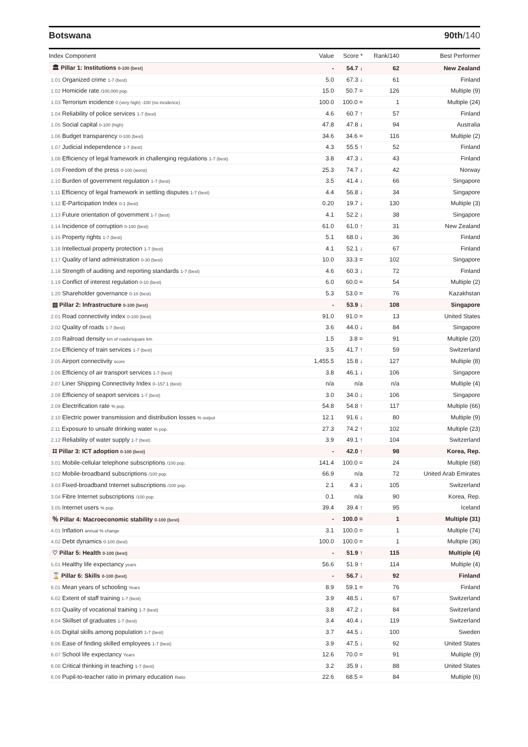Botswana 90th/140
| Index Component | Value | Score * | Rank/140 | Best Performer |
| --- | --- | --- | --- | --- |
| 🏛 Pillar 1: Institutions 0-100 (best) | - | 54.7 ↓ | 62 | New Zealand |
| 1.01 Organized crime 1-7 (best) | 5.0 | 67.3 ↓ | 61 | Finland |
| 1.02 Homicide rate /100,000 pop. | 15.0 | 50.7 = | 126 | Multiple (9) |
| 1.03 Terrorism incidence 0 (very high) -100 (no incidence) | 100.0 | 100.0 = | 1 | Multiple (24) |
| 1.04 Reliability of police services 1-7 (best) | 4.6 | 60.7 ↑ | 57 | Finland |
| 1.05 Social capital 0-100 (high) | 47.8 | 47.8 ↓ | 94 | Australia |
| 1.06 Budget transparency 0-100 (best) | 34.6 | 34.6 = | 116 | Multiple (2) |
| 1.07 Judicial independence 1-7 (best) | 4.3 | 55.5 ↑ | 52 | Finland |
| 1.08 Efficiency of legal framework in challenging regulations 1-7 (best) | 3.8 | 47.3 ↓ | 43 | Finland |
| 1.09 Freedom of the press 0-100 (worst) | 25.3 | 74.7 ↓ | 42 | Norway |
| 1.10 Burden of government regulation 1-7 (best) | 3.5 | 41.4 ↓ | 66 | Singapore |
| 1.11 Efficiency of legal framework in settling disputes 1-7 (best) | 4.4 | 56.8 ↓ | 34 | Singapore |
| 1.12 E-Participation Index 0-1 (best) | 0.20 | 19.7 ↓ | 130 | Multiple (3) |
| 1.13 Future orientation of government 1-7 (best) | 4.1 | 52.2 ↓ | 38 | Singapore |
| 1.14 Incidence of corruption 0-100 (best) | 61.0 | 61.0 ↑ | 31 | New Zealand |
| 1.15 Property rights 1-7 (best) | 5.1 | 68.0 ↓ | 36 | Finland |
| 1.16 Intellectual property protection 1-7 (best) | 4.1 | 52.1 ↓ | 67 | Finland |
| 1.17 Quality of land administration 0-30 (best) | 10.0 | 33.3 = | 102 | Singapore |
| 1.18 Strength of auditing and reporting standards 1-7 (best) | 4.6 | 60.3 ↓ | 72 | Finland |
| 1.19 Conflict of interest regulation 0-10 (best) | 6.0 | 60.0 = | 54 | Multiple (2) |
| 1.20 Shareholder governance 0-10 (best) | 5.3 | 53.0 = | 76 | Kazakhstan |
| ▤ Pillar 2: Infrastructure 0-100 (best) | - | 53.9 ↓ | 108 | Singapore |
| 2.01 Road connectivity index 0-100 (best) | 91.0 | 91.0 = | 13 | United States |
| 2.02 Quality of roads 1-7 (best) | 3.6 | 44.0 ↓ | 84 | Singapore |
| 2.03 Railroad density km of roads/square km | 1.5 | 3.8 = | 91 | Multiple (20) |
| 2.04 Efficiency of train services 1-7 (best) | 3.5 | 41.7 ↑ | 59 | Switzerland |
| 2.05 Airport connectivity score | 1,455.5 | 15.8 ↓ | 127 | Multiple (8) |
| 2.06 Efficiency of air transport services 1-7 (best) | 3.8 | 46.1 ↓ | 106 | Singapore |
| 2.07 Liner Shipping Connectivity Index 0–157.1 (best) | n/a | n/a | n/a | Multiple (4) |
| 2.08 Efficiency of seaport services 1-7 (best) | 3.0 | 34.0 ↓ | 106 | Singapore |
| 2.09 Electrification rate % pop. | 54.8 | 54.8 ↑ | 117 | Multiple (66) |
| 2.10 Electric power transmission and distribution losses % output | 12.1 | 91.6 ↓ | 80 | Multiple (9) |
| 2.11 Exposure to unsafe drinking water % pop. | 27.3 | 74.2 ↑ | 102 | Multiple (23) |
| 2.12 Reliability of water supply 1-7 (best) | 3.9 | 49.1 ↑ | 104 | Switzerland |
| ⌗ Pillar 3: ICT adoption 0-100 (best) | - | 42.0 ↑ | 98 | Korea, Rep. |
| 3.01 Mobile-cellular telephone subscriptions /100 pop. | 141.4 | 100.0 = | 24 | Multiple (68) |
| 3.02 Mobile-broadband subscriptions /100 pop. | 66.9 | n/a | 72 | United Arab Emirates |
| 3.03 Fixed-broadband Internet subscriptions /100 pop. | 2.1 | 4.3 ↓ | 105 | Switzerland |
| 3.04 Fibre Internet subscriptions /100 pop. | 0.1 | n/a | 90 | Korea, Rep. |
| 3.05 Internet users % pop. | 39.4 | 39.4 ↑ | 95 | Iceland |
| ％ Pillar 4: Macroeconomic stability 0-100 (best) | - | 100.0 = | 1 | Multiple (31) |
| 4.01 Inflation annual % change | 3.1 | 100.0 = | 1 | Multiple (74) |
| 4.02 Debt dynamics 0-100 (best) | 100.0 | 100.0 = | 1 | Multiple (36) |
| ♡ Pillar 5: Health 0-100 (best) | - | 51.9 ↑ | 115 | Multiple (4) |
| 5.01 Healthy life expectancy years | 56.6 | 51.9 ↑ | 114 | Multiple (4) |
| ⌛ Pillar 6: Skills 0-100 (best) | - | 56.7 ↓ | 92 | Finland |
| 6.01 Mean years of schooling Years | 8.9 | 59.1 = | 76 | Finland |
| 6.02 Extent of staff training 1-7 (best) | 3.9 | 48.5 ↓ | 67 | Switzerland |
| 6.03 Quality of vocational training 1-7 (best) | 3.8 | 47.2 ↓ | 84 | Switzerland |
| 6.04 Skillset of graduates 1-7 (best) | 3.4 | 40.4 ↓ | 119 | Switzerland |
| 6.05 Digital skills among population 1-7 (best) | 3.7 | 44.5 ↓ | 100 | Sweden |
| 6.06 Ease of finding skilled employees 1-7 (best) | 3.9 | 47.5 ↓ | 92 | United States |
| 6.07 School life expectancy Years | 12.6 | 70.0 = | 91 | Multiple (9) |
| 6.08 Critical thinking in teaching 1-7 (best) | 3.2 | 35.9 ↓ | 88 | United States |
| 6.09 Pupil-to-teacher ratio in primary education Ratio | 22.6 | 68.5 = | 84 | Multiple (6) |